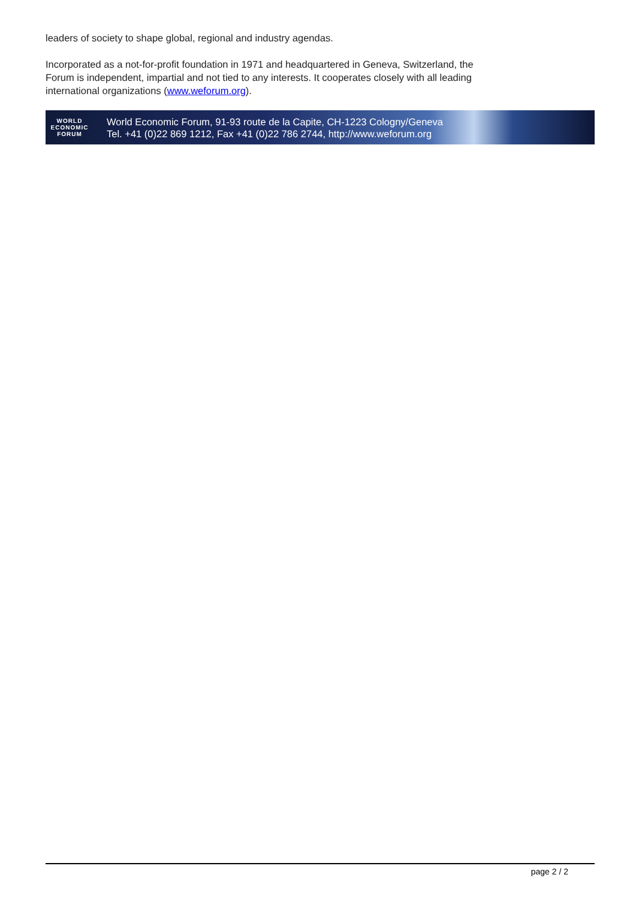leaders of society to shape global, regional and industry agendas.
Incorporated as a not-for-profit foundation in 1971 and headquartered in Geneva, Switzerland, the Forum is independent, impartial and not tied to any interests. It cooperates closely with all leading international organizations (www.weforum.org).
WORLD
ECONOMIC
FORUM
World Economic Forum, 91-93 route de la Capite, CH-1223 Cologny/Geneva
Tel. +41 (0)22 869 1212, Fax +41 (0)22 786 2744, http://www.weforum.org
page 2 / 2